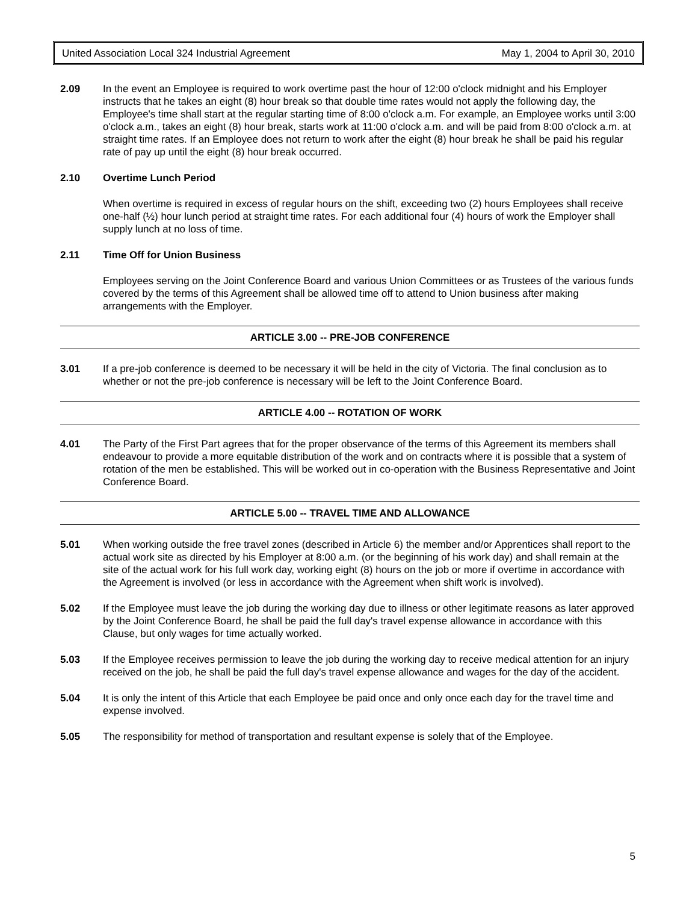United Association Local 324 Industrial Agreement May 1, 2004 to April 30, 2010
2.09 In the event an Employee is required to work overtime past the hour of 12:00 o'clock midnight and his Employer instructs that he takes an eight (8) hour break so that double time rates would not apply the following day, the Employee's time shall start at the regular starting time of 8:00 o'clock a.m. For example, an Employee works until 3:00 o'clock a.m., takes an eight (8) hour break, starts work at 11:00 o'clock a.m. and will be paid from 8:00 o'clock a.m. at straight time rates. If an Employee does not return to work after the eight (8) hour break he shall be paid his regular rate of pay up until the eight (8) hour break occurred.
2.10 Overtime Lunch Period
When overtime is required in excess of regular hours on the shift, exceeding two (2) hours Employees shall receive one-half (½) hour lunch period at straight time rates. For each additional four (4) hours of work the Employer shall supply lunch at no loss of time.
2.11 Time Off for Union Business
Employees serving on the Joint Conference Board and various Union Committees or as Trustees of the various funds covered by the terms of this Agreement shall be allowed time off to attend to Union business after making arrangements with the Employer.
ARTICLE 3.00 -- PRE-JOB CONFERENCE
3.01 If a pre-job conference is deemed to be necessary it will be held in the city of Victoria. The final conclusion as to whether or not the pre-job conference is necessary will be left to the Joint Conference Board.
ARTICLE 4.00 -- ROTATION OF WORK
4.01 The Party of the First Part agrees that for the proper observance of the terms of this Agreement its members shall endeavour to provide a more equitable distribution of the work and on contracts where it is possible that a system of rotation of the men be established. This will be worked out in co-operation with the Business Representative and Joint Conference Board.
ARTICLE 5.00 -- TRAVEL TIME AND ALLOWANCE
5.01 When working outside the free travel zones (described in Article 6) the member and/or Apprentices shall report to the actual work site as directed by his Employer at 8:00 a.m. (or the beginning of his work day) and shall remain at the site of the actual work for his full work day, working eight (8) hours on the job or more if overtime in accordance with the Agreement is involved (or less in accordance with the Agreement when shift work is involved).
5.02 If the Employee must leave the job during the working day due to illness or other legitimate reasons as later approved by the Joint Conference Board, he shall be paid the full day's travel expense allowance in accordance with this Clause, but only wages for time actually worked.
5.03 If the Employee receives permission to leave the job during the working day to receive medical attention for an injury received on the job, he shall be paid the full day's travel expense allowance and wages for the day of the accident.
5.04 It is only the intent of this Article that each Employee be paid once and only once each day for the travel time and expense involved.
5.05 The responsibility for method of transportation and resultant expense is solely that of the Employee.
5